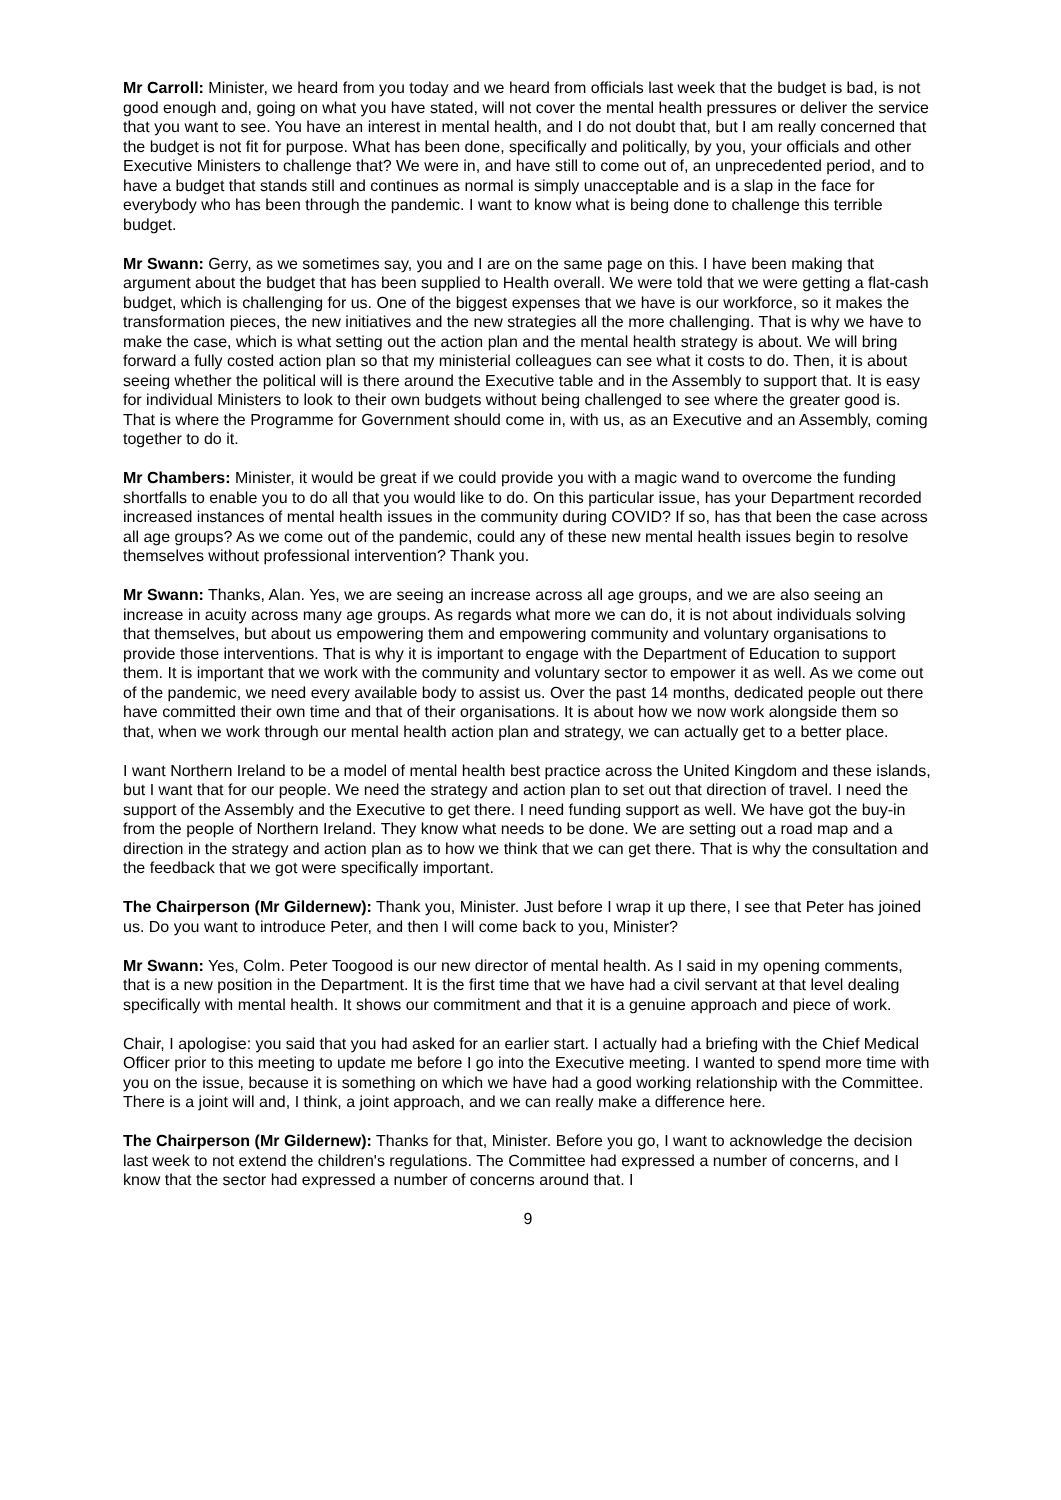Mr Carroll: Minister, we heard from you today and we heard from officials last week that the budget is bad, is not good enough and, going on what you have stated, will not cover the mental health pressures or deliver the service that you want to see. You have an interest in mental health, and I do not doubt that, but I am really concerned that the budget is not fit for purpose. What has been done, specifically and politically, by you, your officials and other Executive Ministers to challenge that? We were in, and have still to come out of, an unprecedented period, and to have a budget that stands still and continues as normal is simply unacceptable and is a slap in the face for everybody who has been through the pandemic. I want to know what is being done to challenge this terrible budget.
Mr Swann: Gerry, as we sometimes say, you and I are on the same page on this. I have been making that argument about the budget that has been supplied to Health overall. We were told that we were getting a flat-cash budget, which is challenging for us. One of the biggest expenses that we have is our workforce, so it makes the transformation pieces, the new initiatives and the new strategies all the more challenging. That is why we have to make the case, which is what setting out the action plan and the mental health strategy is about. We will bring forward a fully costed action plan so that my ministerial colleagues can see what it costs to do. Then, it is about seeing whether the political will is there around the Executive table and in the Assembly to support that. It is easy for individual Ministers to look to their own budgets without being challenged to see where the greater good is. That is where the Programme for Government should come in, with us, as an Executive and an Assembly, coming together to do it.
Mr Chambers: Minister, it would be great if we could provide you with a magic wand to overcome the funding shortfalls to enable you to do all that you would like to do. On this particular issue, has your Department recorded increased instances of mental health issues in the community during COVID? If so, has that been the case across all age groups? As we come out of the pandemic, could any of these new mental health issues begin to resolve themselves without professional intervention? Thank you.
Mr Swann: Thanks, Alan. Yes, we are seeing an increase across all age groups, and we are also seeing an increase in acuity across many age groups. As regards what more we can do, it is not about individuals solving that themselves, but about us empowering them and empowering community and voluntary organisations to provide those interventions. That is why it is important to engage with the Department of Education to support them. It is important that we work with the community and voluntary sector to empower it as well. As we come out of the pandemic, we need every available body to assist us. Over the past 14 months, dedicated people out there have committed their own time and that of their organisations. It is about how we now work alongside them so that, when we work through our mental health action plan and strategy, we can actually get to a better place.
I want Northern Ireland to be a model of mental health best practice across the United Kingdom and these islands, but I want that for our people. We need the strategy and action plan to set out that direction of travel. I need the support of the Assembly and the Executive to get there. I need funding support as well. We have got the buy-in from the people of Northern Ireland. They know what needs to be done. We are setting out a road map and a direction in the strategy and action plan as to how we think that we can get there. That is why the consultation and the feedback that we got were specifically important.
The Chairperson (Mr Gildernew): Thank you, Minister. Just before I wrap it up there, I see that Peter has joined us. Do you want to introduce Peter, and then I will come back to you, Minister?
Mr Swann: Yes, Colm. Peter Toogood is our new director of mental health. As I said in my opening comments, that is a new position in the Department. It is the first time that we have had a civil servant at that level dealing specifically with mental health. It shows our commitment and that it is a genuine approach and piece of work.
Chair, I apologise: you said that you had asked for an earlier start. I actually had a briefing with the Chief Medical Officer prior to this meeting to update me before I go into the Executive meeting. I wanted to spend more time with you on the issue, because it is something on which we have had a good working relationship with the Committee. There is a joint will and, I think, a joint approach, and we can really make a difference here.
The Chairperson (Mr Gildernew): Thanks for that, Minister. Before you go, I want to acknowledge the decision last week to not extend the children's regulations. The Committee had expressed a number of concerns, and I know that the sector had expressed a number of concerns around that. I
9